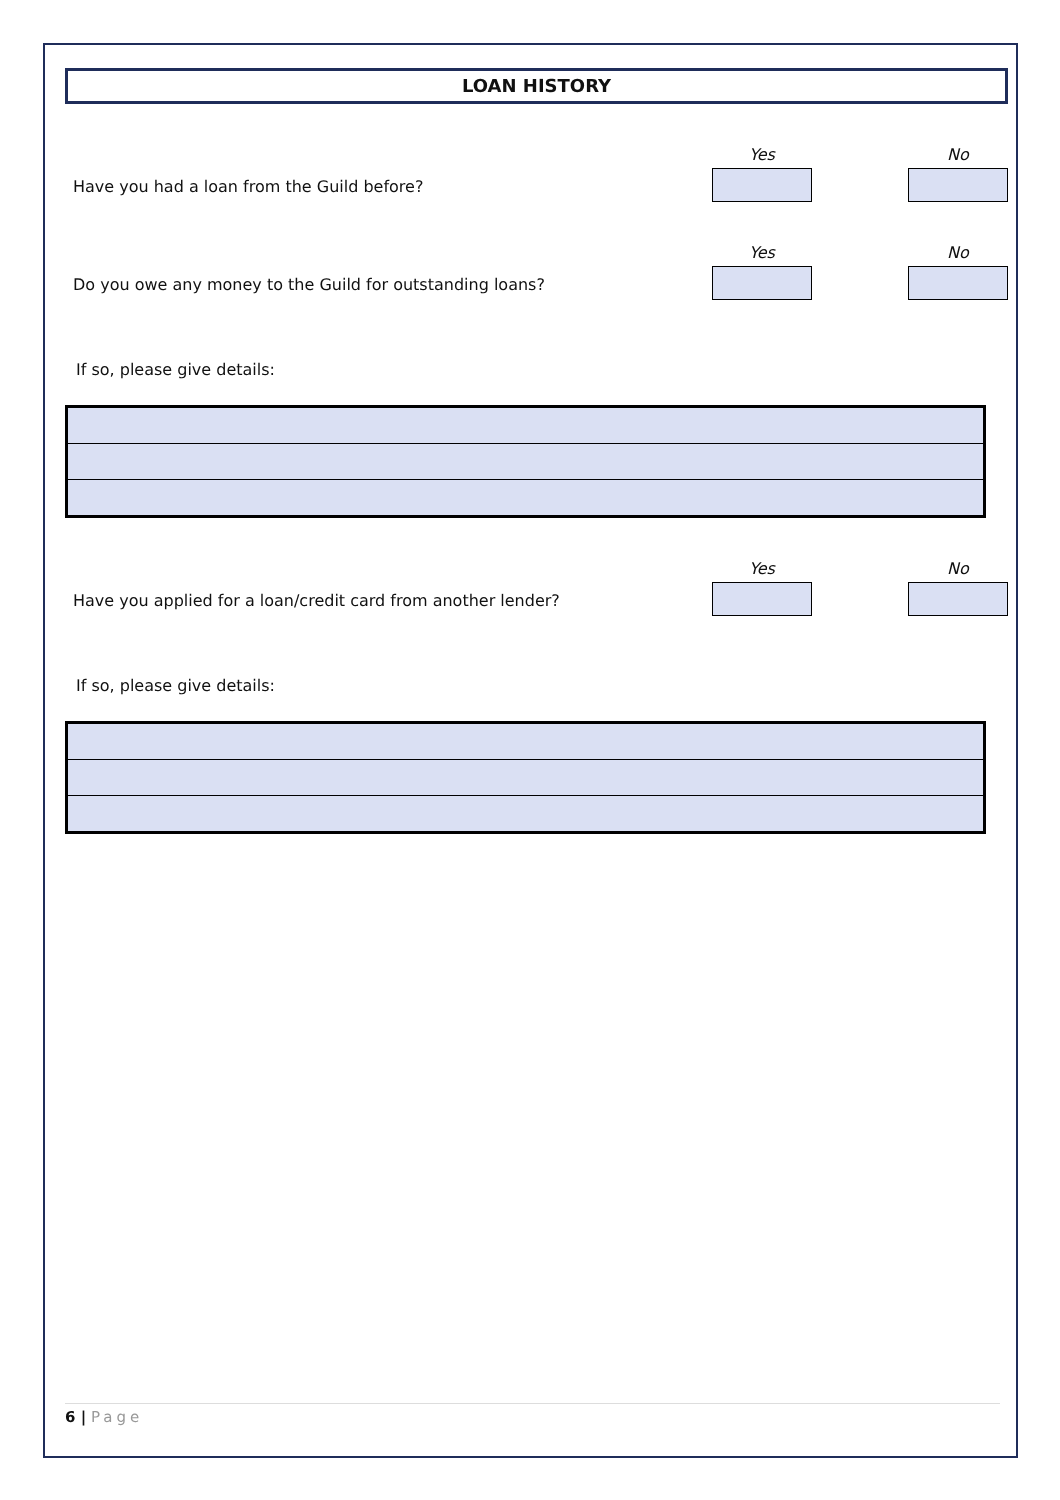LOAN HISTORY
Have you had a loan from the Guild before?
Yes
No
Do you owe any money to the Guild for outstanding loans?
Yes
No
If so, please give details:
Have you applied for a loan/credit card from another lender?
Yes
No
If so, please give details:
6 | Page